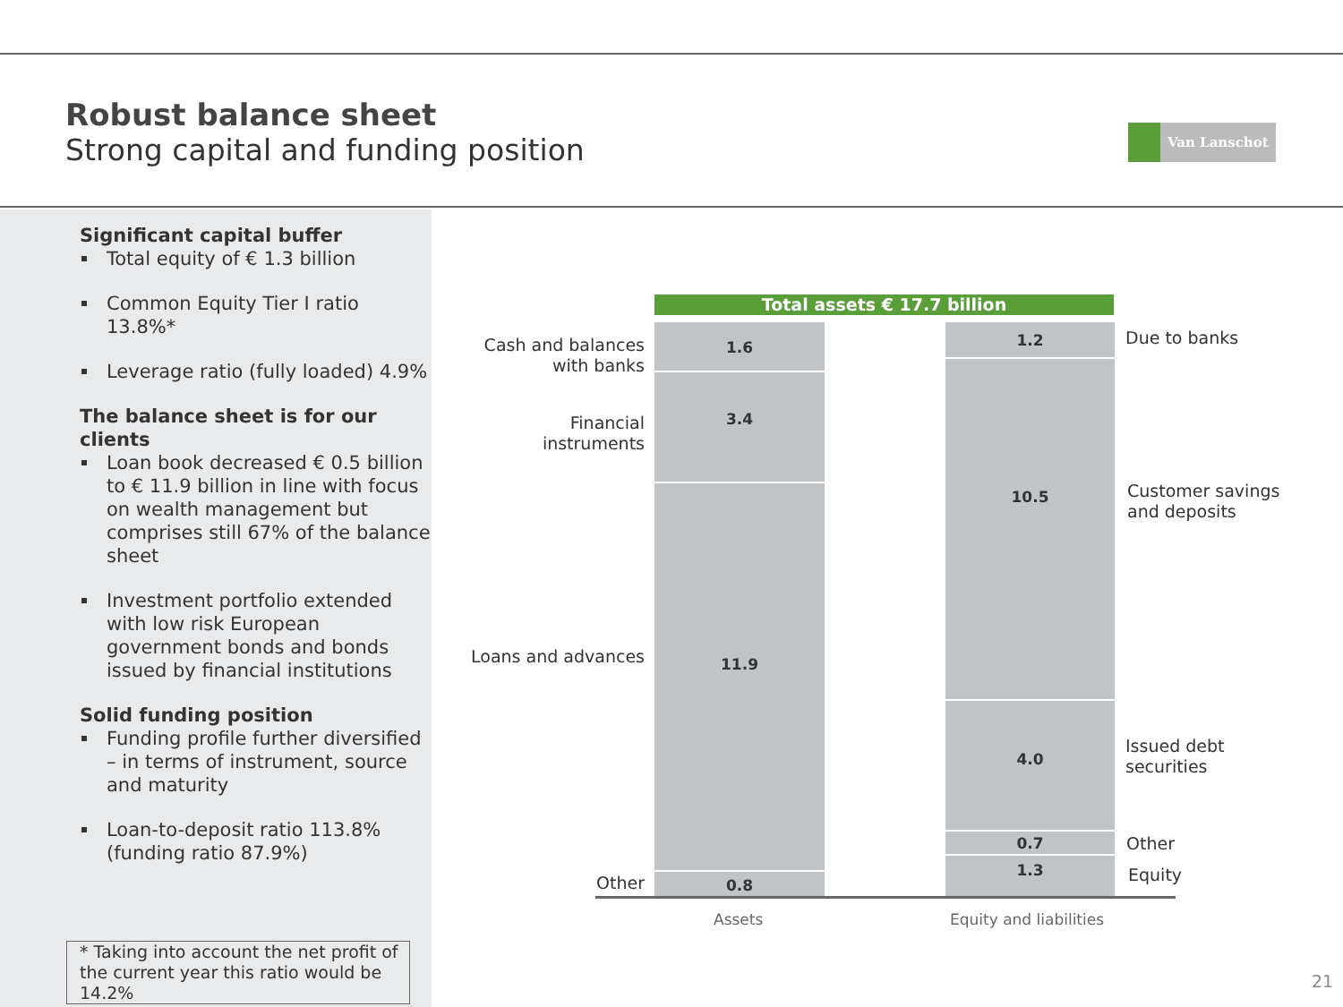Robust balance sheet
Strong capital and funding position
Van Lanschot
Significant capital buffer
Total equity of € 1.3 billion
Common Equity Tier I ratio 13.8%*
Leverage ratio (fully loaded) 4.9%
The balance sheet is for our clients
Loan book decreased € 0.5 billion to € 11.9 billion in line with focus on wealth management but comprises still 67% of the balance sheet
Investment portfolio extended with low risk European government bonds and bonds issued by financial institutions
Solid funding position
Funding profile further diversified – in terms of instrument, source and maturity
Loan-to-deposit ratio 113.8% (funding ratio 87.9%)
* Taking into account the net profit of the current year this ratio would be 14.2%
Total assets € 17.7 billion
1.6
3.4
11.9
0.8
1.2
10.5
4.0
0.7
1.3
Cash and balances with banks
Financial instruments
Loans and advances
Other
Due to banks
Customer savings
and deposits
Issued debt
securities
Other
Equity
Assets Equity and liabilities
21